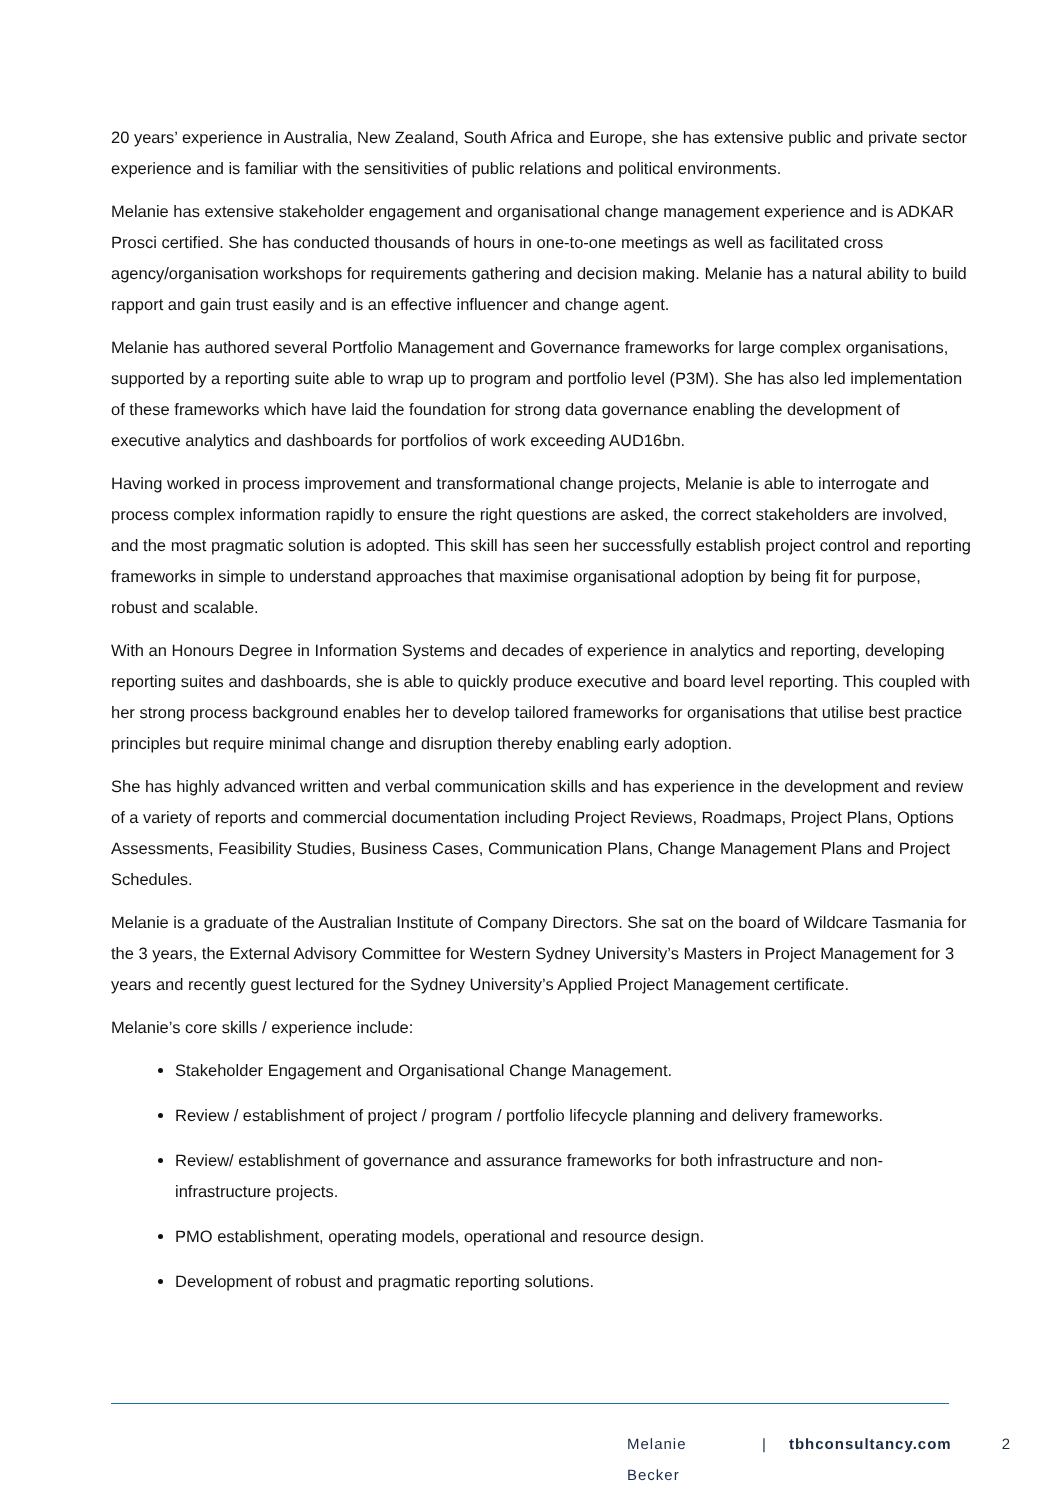20 years’ experience in Australia, New Zealand, South Africa and Europe, she has extensive public and private sector experience and is familiar with the sensitivities of public relations and political environments.
Melanie has extensive stakeholder engagement and organisational change management experience and is ADKAR Prosci certified. She has conducted thousands of hours in one-to-one meetings as well as facilitated cross agency/organisation workshops for requirements gathering and decision making. Melanie has a natural ability to build rapport and gain trust easily and is an effective influencer and change agent.
Melanie has authored several Portfolio Management and Governance frameworks for large complex organisations, supported by a reporting suite able to wrap up to program and portfolio level (P3M). She has also led implementation of these frameworks which have laid the foundation for strong data governance enabling the development of executive analytics and dashboards for portfolios of work exceeding AUD16bn.
Having worked in process improvement and transformational change projects, Melanie is able to interrogate and process complex information rapidly to ensure the right questions are asked, the correct stakeholders are involved, and the most pragmatic solution is adopted. This skill has seen her successfully establish project control and reporting frameworks in simple to understand approaches that maximise organisational adoption by being fit for purpose, robust and scalable.
With an Honours Degree in Information Systems and decades of experience in analytics and reporting, developing reporting suites and dashboards, she is able to quickly produce executive and board level reporting. This coupled with her strong process background enables her to develop tailored frameworks for organisations that utilise best practice principles but require minimal change and disruption thereby enabling early adoption.
She has highly advanced written and verbal communication skills and has experience in the development and review of a variety of reports and commercial documentation including Project Reviews, Roadmaps, Project Plans, Options Assessments, Feasibility Studies, Business Cases, Communication Plans, Change Management Plans and Project Schedules.
Melanie is a graduate of the Australian Institute of Company Directors. She sat on the board of Wildcare Tasmania for the 3 years, the External Advisory Committee for Western Sydney University’s Masters in Project Management for 3 years and recently guest lectured for the Sydney University’s Applied Project Management certificate.
Melanie’s core skills / experience include:
Stakeholder Engagement and Organisational Change Management.
Review / establishment of project / program / portfolio lifecycle planning and delivery frameworks.
Review/ establishment of governance and assurance frameworks for both infrastructure and non-infrastructure projects.
PMO establishment, operating models, operational and resource design.
Development of robust and pragmatic reporting solutions.
Melanie Becker | tbhconsultancy.com 2